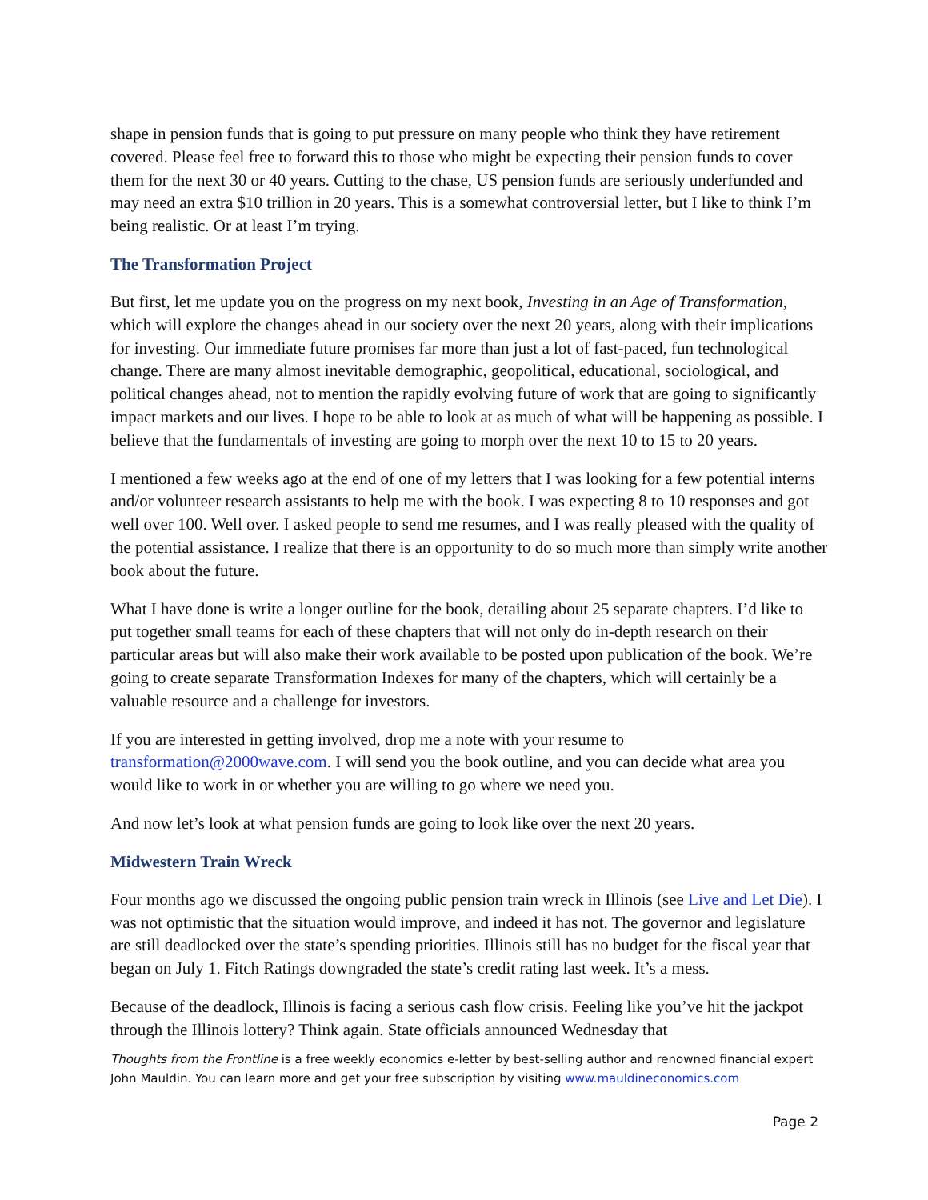shape in pension funds that is going to put pressure on many people who think they have retirement covered. Please feel free to forward this to those who might be expecting their pension funds to cover them for the next 30 or 40 years. Cutting to the chase, US pension funds are seriously underfunded and may need an extra $10 trillion in 20 years. This is a somewhat controversial letter, but I like to think I’m being realistic. Or at least I’m trying.
The Transformation Project
But first, let me update you on the progress on my next book, Investing in an Age of Transformation, which will explore the changes ahead in our society over the next 20 years, along with their implications for investing. Our immediate future promises far more than just a lot of fast-paced, fun technological change. There are many almost inevitable demographic, geopolitical, educational, sociological, and political changes ahead, not to mention the rapidly evolving future of work that are going to significantly impact markets and our lives. I hope to be able to look at as much of what will be happening as possible. I believe that the fundamentals of investing are going to morph over the next 10 to 15 to 20 years.
I mentioned a few weeks ago at the end of one of my letters that I was looking for a few potential interns and/or volunteer research assistants to help me with the book. I was expecting 8 to 10 responses and got well over 100. Well over. I asked people to send me resumes, and I was really pleased with the quality of the potential assistance. I realize that there is an opportunity to do so much more than simply write another book about the future.
What I have done is write a longer outline for the book, detailing about 25 separate chapters. I’d like to put together small teams for each of these chapters that will not only do in-depth research on their particular areas but will also make their work available to be posted upon publication of the book. We’re going to create separate Transformation Indexes for many of the chapters, which will certainly be a valuable resource and a challenge for investors.
If you are interested in getting involved, drop me a note with your resume to transformation@2000wave.com. I will send you the book outline, and you can decide what area you would like to work in or whether you are willing to go where we need you.
And now let’s look at what pension funds are going to look like over the next 20 years.
Midwestern Train Wreck
Four months ago we discussed the ongoing public pension train wreck in Illinois (see Live and Let Die). I was not optimistic that the situation would improve, and indeed it has not. The governor and legislature are still deadlocked over the state’s spending priorities. Illinois still has no budget for the fiscal year that began on July 1. Fitch Ratings downgraded the state’s credit rating last week. It’s a mess.
Because of the deadlock, Illinois is facing a serious cash flow crisis. Feeling like you’ve hit the jackpot through the Illinois lottery? Think again. State officials announced Wednesday that
Thoughts from the Frontline is a free weekly economics e-letter by best-selling author and renowned financial expert John Mauldin. You can learn more and get your free subscription by visiting www.mauldineconomics.com
Page 2